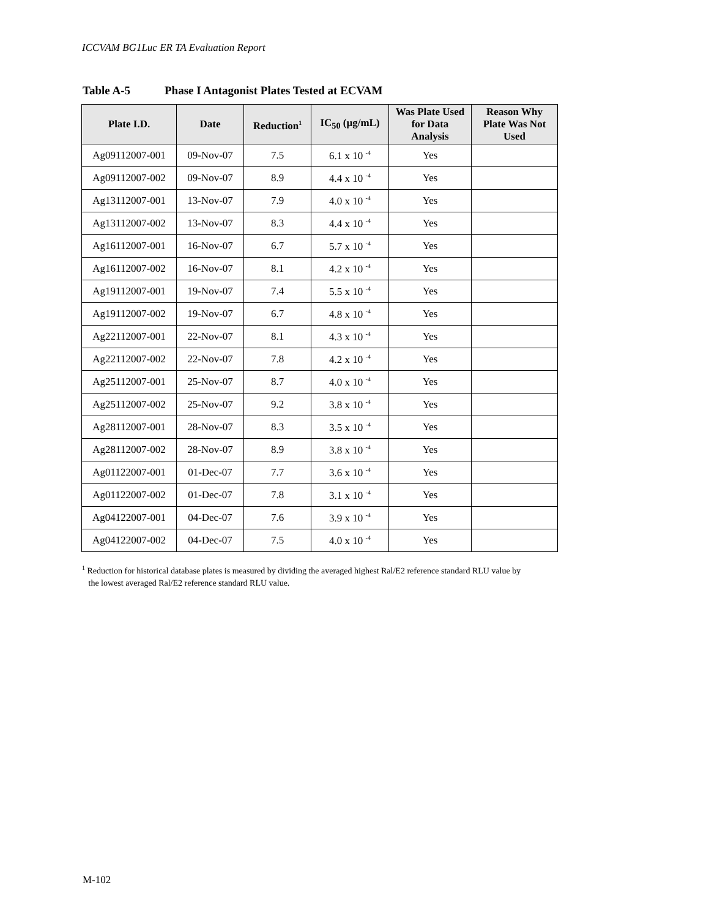ICCVAM BG1Luc ER TA Evaluation Report
Table A-5 Phase I Antagonist Plates Tested at ECVAM
| Plate I.D. | Date | Reduction<sup>1</sup> | IC<sub>50</sub> (µg/mL) | Was Plate Used for Data Analysis | Reason Why Plate Was Not Used |
| --- | --- | --- | --- | --- | --- |
| Ag09112007-001 | 09-Nov-07 | 7.5 | 6.1 x 10 <sup>-4</sup> | Yes | |
| Ag09112007-002 | 09-Nov-07 | 8.9 | 4.4 x 10 <sup>-4</sup> | Yes | |
| Ag13112007-001 | 13-Nov-07 | 7.9 | 4.0 x 10 <sup>-4</sup> | Yes | |
| Ag13112007-002 | 13-Nov-07 | 8.3 | 4.4 x 10 <sup>-4</sup> | Yes | |
| Ag16112007-001 | 16-Nov-07 | 6.7 | 5.7 x 10 <sup>-4</sup> | Yes | |
| Ag16112007-002 | 16-Nov-07 | 8.1 | 4.2 x 10 <sup>-4</sup> | Yes | |
| Ag19112007-001 | 19-Nov-07 | 7.4 | 5.5 x 10 <sup>-4</sup> | Yes | |
| Ag19112007-002 | 19-Nov-07 | 6.7 | 4.8 x 10 <sup>-4</sup> | Yes | |
| Ag22112007-001 | 22-Nov-07 | 8.1 | 4.3 x 10 <sup>-4</sup> | Yes | |
| Ag22112007-002 | 22-Nov-07 | 7.8 | 4.2 x 10 <sup>-4</sup> | Yes | |
| Ag25112007-001 | 25-Nov-07 | 8.7 | 4.0 x 10 <sup>-4</sup> | Yes | |
| Ag25112007-002 | 25-Nov-07 | 9.2 | 3.8 x 10 <sup>-4</sup> | Yes | |
| Ag28112007-001 | 28-Nov-07 | 8.3 | 3.5 x 10 <sup>-4</sup> | Yes | |
| Ag28112007-002 | 28-Nov-07 | 8.9 | 3.8 x 10 <sup>-4</sup> | Yes | |
| Ag01122007-001 | 01-Dec-07 | 7.7 | 3.6 x 10 <sup>-4</sup> | Yes | |
| Ag01122007-002 | 01-Dec-07 | 7.8 | 3.1 x 10 <sup>-4</sup> | Yes | |
| Ag04122007-001 | 04-Dec-07 | 7.6 | 3.9 x 10 <sup>-4</sup> | Yes | |
| Ag04122007-002 | 04-Dec-07 | 7.5 | 4.0 x 10 <sup>-4</sup> | Yes | |
<sup>1</sup> Reduction for historical database plates is measured by dividing the averaged highest Ral/E2 reference standard RLU value by
the lowest averaged Ral/E2 reference standard RLU value.
M-102